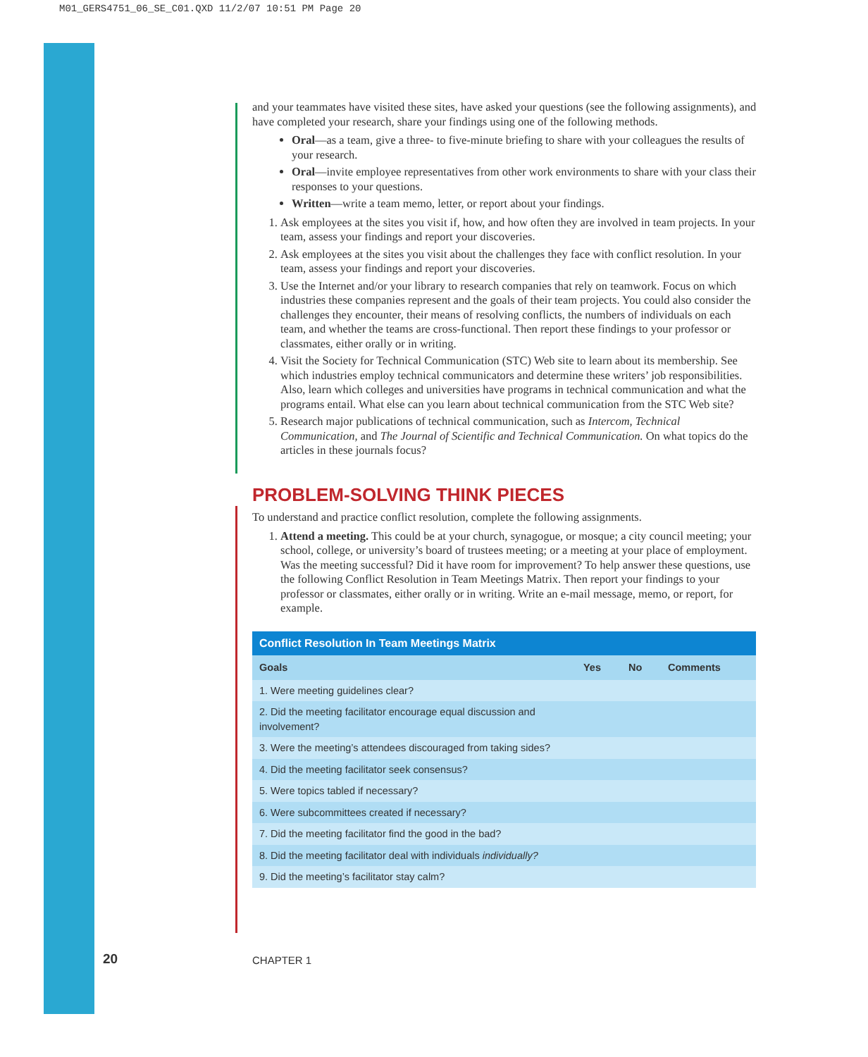M01_GERS4751_06_SE_C01.QXD 11/2/07 10:51 PM Page 20
and your teammates have visited these sites, have asked your questions (see the following assignments), and have completed your research, share your findings using one of the following methods.
Oral—as a team, give a three- to five-minute briefing to share with your colleagues the results of your research.
Oral—invite employee representatives from other work environments to share with your class their responses to your questions.
Written—write a team memo, letter, or report about your findings.
1. Ask employees at the sites you visit if, how, and how often they are involved in team projects. In your team, assess your findings and report your discoveries.
2. Ask employees at the sites you visit about the challenges they face with conflict resolution. In your team, assess your findings and report your discoveries.
3. Use the Internet and/or your library to research companies that rely on teamwork. Focus on which industries these companies represent and the goals of their team projects. You could also consider the challenges they encounter, their means of resolving conflicts, the numbers of individuals on each team, and whether the teams are cross-functional. Then report these findings to your professor or classmates, either orally or in writing.
4. Visit the Society for Technical Communication (STC) Web site to learn about its membership. See which industries employ technical communicators and determine these writers’ job responsibilities. Also, learn which colleges and universities have programs in technical communication and what the programs entail. What else can you learn about technical communication from the STC Web site?
5. Research major publications of technical communication, such as Intercom, Technical Communication, and The Journal of Scientific and Technical Communication. On what topics do the articles in these journals focus?
PROBLEM-SOLVING THINK PIECES
To understand and practice conflict resolution, complete the following assignments.
1. Attend a meeting. This could be at your church, synagogue, or mosque; a city council meeting; your school, college, or university’s board of trustees meeting; or a meeting at your place of employment. Was the meeting successful? Did it have room for improvement? To help answer these questions, use the following Conflict Resolution in Team Meetings Matrix. Then report your findings to your professor or classmates, either orally or in writing. Write an e-mail message, memo, or report, for example.
| Conflict Resolution In Team Meetings Matrix | | | |
| --- | --- | --- | --- |
| Goals | Yes | No | Comments |
| 1. Were meeting guidelines clear? | | | |
| 2. Did the meeting facilitator encourage equal discussion and involvement? | | | |
| 3. Were the meeting’s attendees discouraged from taking sides? | | | |
| 4. Did the meeting facilitator seek consensus? | | | |
| 5. Were topics tabled if necessary? | | | |
| 6. Were subcommittees created if necessary? | | | |
| 7. Did the meeting facilitator find the good in the bad? | | | |
| 8. Did the meeting facilitator deal with individuals individually? | | | |
| 9. Did the meeting’s facilitator stay calm? | | | |
20 CHAPTER 1